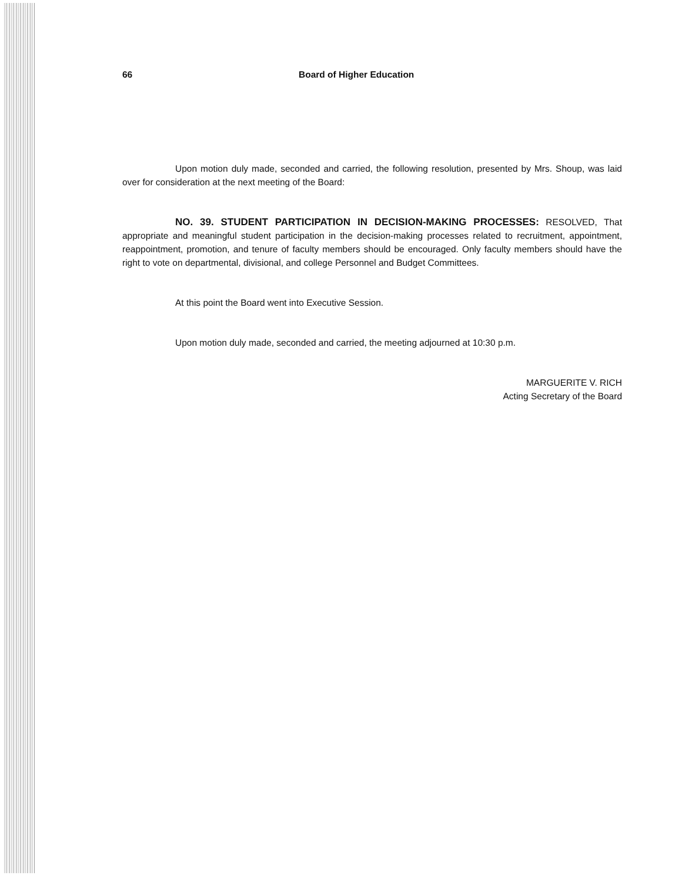66 Board of Higher Education
Upon motion duly made, seconded and carried, the following resolution, presented by Mrs. Shoup, was laid over for consideration at the next meeting of the Board:
NO. 39. STUDENT PARTICIPATION IN DECISION-MAKING PROCESSES: RESOLVED, That appropriate and meaningful student participation in the decision-making processes related to recruitment, appointment, reappointment, promotion, and tenure of faculty members should be encouraged. Only faculty members should have the right to vote on departmental, divisional, and college Personnel and Budget Committees.
At this point the Board went into Executive Session.
Upon motion duly made, seconded and carried, the meeting adjourned at 10:30 p.m.
MARGUERITE V. RICH
Acting Secretary of the Board